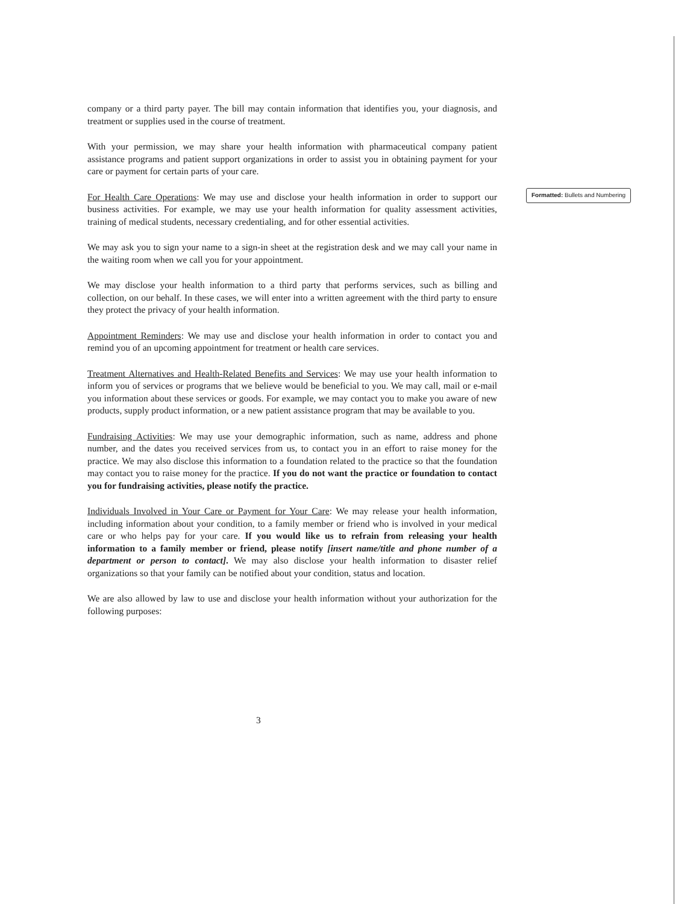company or a third party payer. The bill may contain information that identifies you, your diagnosis, and treatment or supplies used in the course of treatment.
With your permission, we may share your health information with pharmaceutical company patient assistance programs and patient support organizations in order to assist you in obtaining payment for your care or payment for certain parts of your care.
For Health Care Operations: We may use and disclose your health information in order to support our business activities. For example, we may use your health information for quality assessment activities, training of medical students, necessary credentialing, and for other essential activities.
We may ask you to sign your name to a sign-in sheet at the registration desk and we may call your name in the waiting room when we call you for your appointment.
We may disclose your health information to a third party that performs services, such as billing and collection, on our behalf. In these cases, we will enter into a written agreement with the third party to ensure they protect the privacy of your health information.
Appointment Reminders: We may use and disclose your health information in order to contact you and remind you of an upcoming appointment for treatment or health care services.
Treatment Alternatives and Health-Related Benefits and Services: We may use your health information to inform you of services or programs that we believe would be beneficial to you. We may call, mail or e-mail you information about these services or goods. For example, we may contact you to make you aware of new products, supply product information, or a new patient assistance program that may be available to you.
Fundraising Activities: We may use your demographic information, such as name, address and phone number, and the dates you received services from us, to contact you in an effort to raise money for the practice. We may also disclose this information to a foundation related to the practice so that the foundation may contact you to raise money for the practice. If you do not want the practice or foundation to contact you for fundraising activities, please notify the practice.
Individuals Involved in Your Care or Payment for Your Care: We may release your health information, including information about your condition, to a family member or friend who is involved in your medical care or who helps pay for your care. If you would like us to refrain from releasing your health information to a family member or friend, please notify [insert name/title and phone number of a department or person to contact]. We may also disclose your health information to disaster relief organizations so that your family can be notified about your condition, status and location.
We are also allowed by law to use and disclose your health information without your authorization for the following purposes:
Formatted: Bullets and Numbering
3